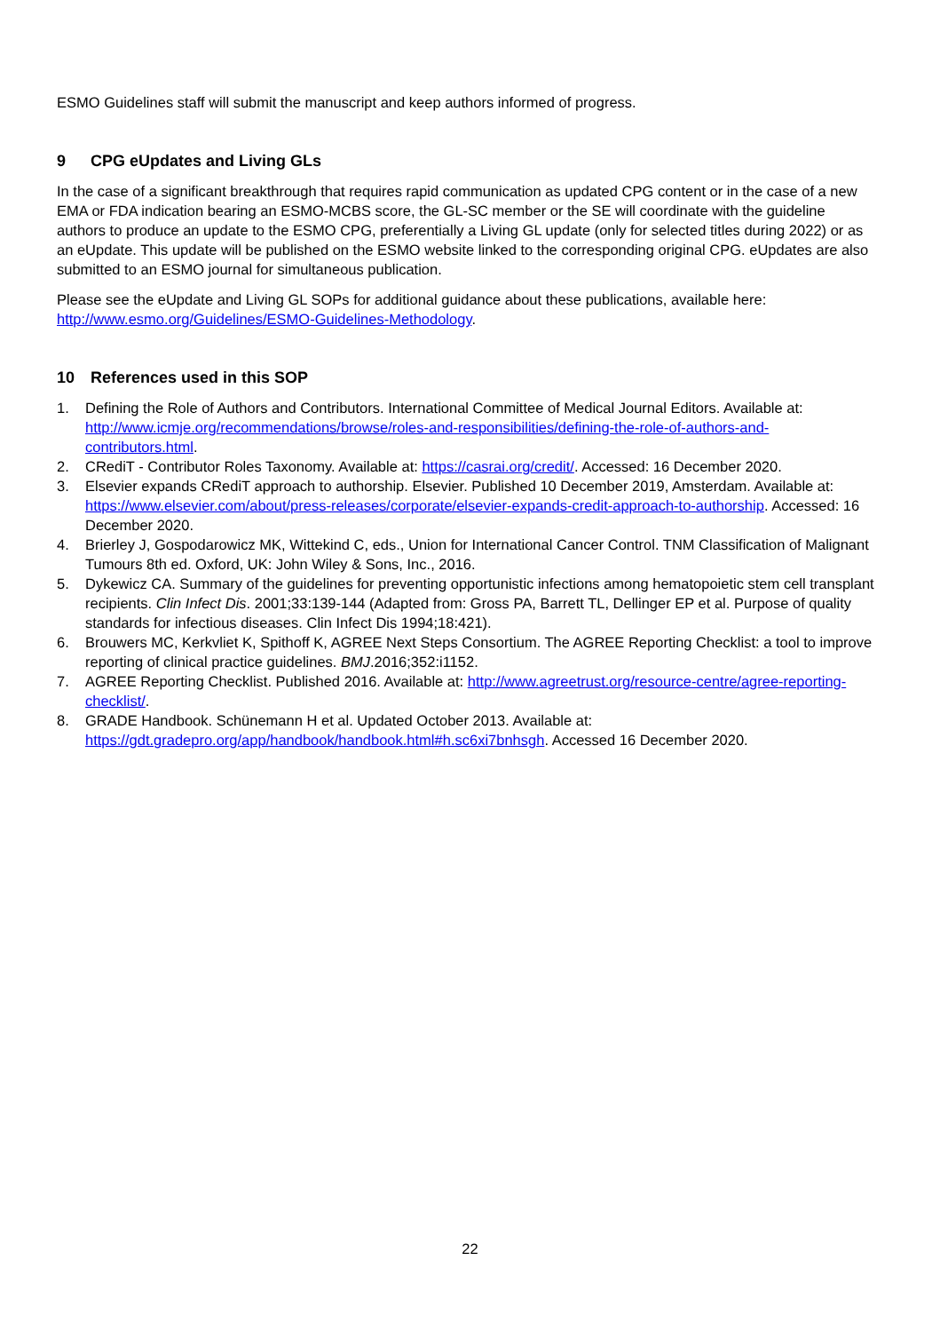ESMO Guidelines staff will submit the manuscript and keep authors informed of progress.
9 CPG eUpdates and Living GLs
In the case of a significant breakthrough that requires rapid communication as updated CPG content or in the case of a new EMA or FDA indication bearing an ESMO-MCBS score, the GL-SC member or the SE will coordinate with the guideline authors to produce an update to the ESMO CPG, preferentially a Living GL update (only for selected titles during 2022) or as an eUpdate. This update will be published on the ESMO website linked to the corresponding original CPG. eUpdates are also submitted to an ESMO journal for simultaneous publication.
Please see the eUpdate and Living GL SOPs for additional guidance about these publications, available here: http://www.esmo.org/Guidelines/ESMO-Guidelines-Methodology.
10 References used in this SOP
1. Defining the Role of Authors and Contributors. International Committee of Medical Journal Editors. Available at: http://www.icmje.org/recommendations/browse/roles-and-responsibilities/defining-the-role-of-authors-and-contributors.html.
2. CRediT - Contributor Roles Taxonomy. Available at: https://casrai.org/credit/. Accessed: 16 December 2020.
3. Elsevier expands CRediT approach to authorship. Elsevier. Published 10 December 2019, Amsterdam. Available at: https://www.elsevier.com/about/press-releases/corporate/elsevier-expands-credit-approach-to-authorship. Accessed: 16 December 2020.
4. Brierley J, Gospodarowicz MK, Wittekind C, eds., Union for International Cancer Control. TNM Classification of Malignant Tumours 8th ed. Oxford, UK: John Wiley & Sons, Inc., 2016.
5. Dykewicz CA. Summary of the guidelines for preventing opportunistic infections among hematopoietic stem cell transplant recipients. Clin Infect Dis. 2001;33:139-144 (Adapted from: Gross PA, Barrett TL, Dellinger EP et al. Purpose of quality standards for infectious diseases. Clin Infect Dis 1994;18:421).
6. Brouwers MC, Kerkvliet K, Spithoff K, AGREE Next Steps Consortium. The AGREE Reporting Checklist: a tool to improve reporting of clinical practice guidelines. BMJ.2016;352:i1152.
7. AGREE Reporting Checklist. Published 2016. Available at: http://www.agreetrust.org/resource-centre/agree-reporting-checklist/.
8. GRADE Handbook. Schünemann H et al. Updated October 2013. Available at: https://gdt.gradepro.org/app/handbook/handbook.html#h.sc6xi7bnhsgh. Accessed 16 December 2020.
22